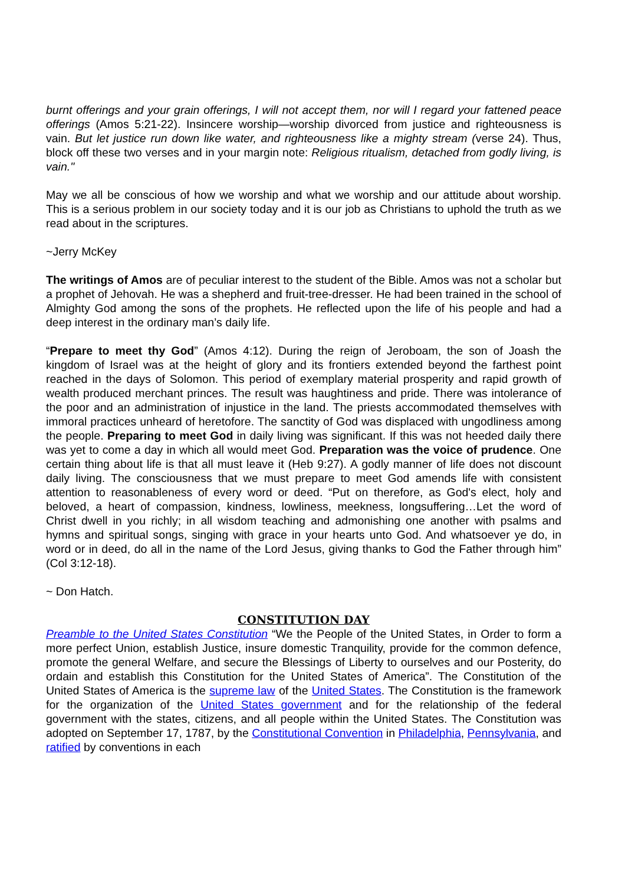burnt offerings and your grain offerings, I will not accept them, nor will I regard your fattened peace offerings (Amos 5:21-22). Insincere worship—worship divorced from justice and righteousness is vain. But let justice run down like water, and righteousness like a mighty stream (verse 24). Thus, block off these two verses and in your margin note: Religious ritualism, detached from godly living, is vain."
May we all be conscious of how we worship and what we worship and our attitude about worship. This is a serious problem in our society today and it is our job as Christians to uphold the truth as we read about in the scriptures.
~Jerry McKey
The writings of Amos are of peculiar interest to the student of the Bible. Amos was not a scholar but a prophet of Jehovah. He was a shepherd and fruit-tree-dresser. He had been trained in the school of Almighty God among the sons of the prophets. He reflected upon the life of his people and had a deep interest in the ordinary man’s daily life.
“Prepare to meet thy God” (Amos 4:12). During the reign of Jeroboam, the son of Joash the kingdom of Israel was at the height of glory and its frontiers extended beyond the farthest point reached in the days of Solomon. This period of exemplary material prosperity and rapid growth of wealth produced merchant princes. The result was haughtiness and pride. There was intolerance of the poor and an administration of injustice in the land. The priests accommodated themselves with immoral practices unheard of heretofore. The sanctity of God was displaced with ungodliness among the people. Preparing to meet God in daily living was significant. If this was not heeded daily there was yet to come a day in which all would meet God. Preparation was the voice of prudence. One certain thing about life is that all must leave it (Heb 9:27). A godly manner of life does not discount daily living. The consciousness that we must prepare to meet God amends life with consistent attention to reasonableness of every word or deed. “Put on therefore, as God's elect, holy and beloved, a heart of compassion, kindness, lowliness, meekness, longsuffering…Let the word of Christ dwell in you richly; in all wisdom teaching and admonishing one another with psalms and hymns and spiritual songs, singing with grace in your hearts unto God. And whatsoever ye do, in word or in deed, do all in the name of the Lord Jesus, giving thanks to God the Father through him” (Col 3:12-18).
~ Don Hatch.
CONSTITUTION DAY
Preamble to the United States Constitution “We the People of the United States, in Order to form a more perfect Union, establish Justice, insure domestic Tranquility, provide for the common defence, promote the general Welfare, and secure the Blessings of Liberty to ourselves and our Posterity, do ordain and establish this Constitution for the United States of America”. The Constitution of the United States of America is the supreme law of the United States. The Constitution is the framework for the organization of the United States government and for the relationship of the federal government with the states, citizens, and all people within the United States. The Constitution was adopted on September 17, 1787, by the Constitutional Convention in Philadelphia, Pennsylvania, and ratified by conventions in each